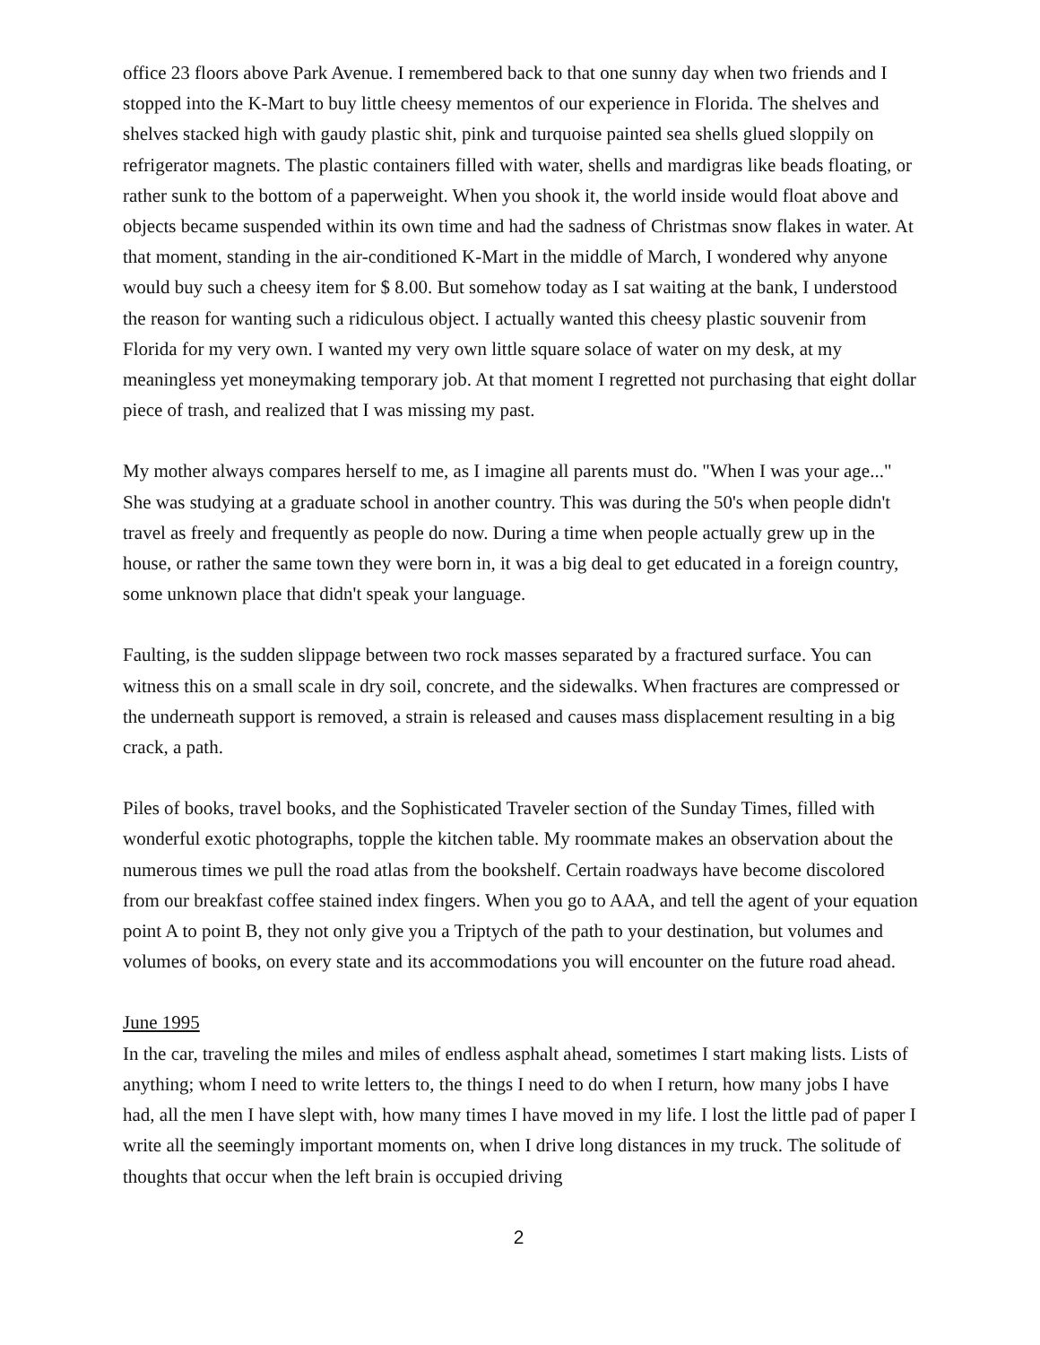office 23 floors above Park Avenue. I remembered back to that one sunny day when two friends and I stopped into the K-Mart to buy little cheesy mementos of our experience in Florida. The shelves and shelves stacked high with gaudy plastic shit, pink and turquoise painted sea shells glued sloppily on refrigerator magnets. The plastic containers filled with water, shells and mardigras like beads floating, or rather sunk to the bottom of a paperweight. When you shook it, the world inside would float above and objects became suspended within its own time and had the sadness of Christmas snow flakes in water. At that moment, standing in the air-conditioned K-Mart in the middle of March, I wondered why anyone would buy such a cheesy item for $ 8.00. But somehow today as I sat waiting at the bank, I understood the reason for wanting such a ridiculous object. I actually wanted this cheesy plastic souvenir from Florida for my very own. I wanted my very own little square solace of water on my desk, at my meaningless yet moneymaking temporary job. At that moment I regretted not purchasing that eight dollar piece of trash, and realized that I was missing my past.
My mother always compares herself to me, as I imagine all parents must do. "When I was your age..." She was studying at a graduate school in another country. This was during the 50's when people didn't travel as freely and frequently as people do now. During a time when people actually grew up in the house, or rather the same town they were born in, it was a big deal to get educated in a foreign country, some unknown place that didn't speak your language.
Faulting, is the sudden slippage between two rock masses separated by a fractured surface. You can witness this on a small scale in dry soil, concrete, and the sidewalks. When fractures are compressed or the underneath support is removed, a strain is released and causes mass displacement resulting in a big crack, a path.
Piles of books, travel books, and the Sophisticated Traveler section of the Sunday Times, filled with wonderful exotic photographs, topple the kitchen table. My roommate makes an observation about the numerous times we pull the road atlas from the bookshelf. Certain roadways have become discolored from our breakfast coffee stained index fingers. When you go to AAA, and tell the agent of your equation point A to point B, they not only give you a Triptych of the path to your destination, but volumes and volumes of books, on every state and its accommodations you will encounter on the future road ahead.
June 1995
In the car, traveling the miles and miles of endless asphalt ahead, sometimes I start making lists. Lists of anything; whom I need to write letters to, the things I need to do when I return, how many jobs I have had, all the men I have slept with, how many times I have moved in my life. I lost the little pad of paper I write all the seemingly important moments on, when I drive long distances in my truck. The solitude of thoughts that occur when the left brain is occupied driving
2